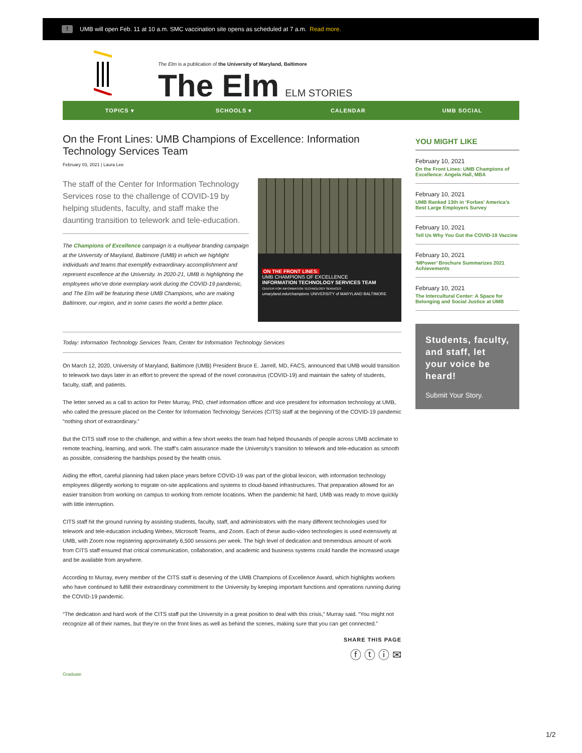! UMB will open Feb. 11 at 10 a.m. SMC vaccination site opens as scheduled at 7 a.m. Read more.
The Elm is a publication of the University of Maryland, Baltimore
The Elm ELM STORIES
TOPICS ▾ SCHOOLS ▾ CALENDAR UMB SOCIAL
On the Front Lines: UMB Champions of Excellence: Information Technology Services Team
February 03, 2021 | Laura Lee
The staff of the Center for Information Technology Services rose to the challenge of COVID-19 by helping students, faculty, and staff make the daunting transition to telework and tele-education.
The Champions of Excellence campaign is a multiyear branding campaign at the University of Maryland, Baltimore (UMB) in which we highlight individuals and teams that exemplify extraordinary accomplishment and represent excellence at the University. In 2020-21, UMB is highlighting the employees who've done exemplary work during the COVID-19 pandemic, and The Elm will be featuring these UMB Champions, who are making Baltimore, our region, and in some cases the world a better place.
ON THE FRONT LINES:
UMB CHAMPIONS OF EXCELLENCE
INFORMATION TECHNOLOGY SERVICES TEAM
CENTER FOR INFORMATION TECHNOLOGY SERVICES
umaryland.edu/champions UNIVERSITY of MARYLAND BALTIMORE
Today: Information Technology Services Team, Center for Information Technology Services
On March 12, 2020, University of Maryland, Baltimore (UMB) President Bruce E. Jarrell, MD, FACS, announced that UMB would transition to telework two days later in an effort to prevent the spread of the novel coronavirus (COVID-19) and maintain the safety of students, faculty, staff, and patients.
The letter served as a call to action for Peter Murray, PhD, chief information officer and vice president for information technology at UMB, who called the pressure placed on the Center for Information Technology Services (CITS) staff at the beginning of the COVID-19 pandemic “nothing short of extraordinary.”
But the CITS staff rose to the challenge, and within a few short weeks the team had helped thousands of people across UMB acclimate to remote teaching, learning, and work. The staff’s calm assurance made the University’s transition to telework and tele-education as smooth as possible, considering the hardships posed by the health crisis.
Aiding the effort, careful planning had taken place years before COVID-19 was part of the global lexicon, with information technology employees diligently working to migrate on-site applications and systems to cloud-based infrastructures. That preparation allowed for an easier transition from working on campus to working from remote locations. When the pandemic hit hard, UMB was ready to move quickly with little interruption.
CITS staff hit the ground running by assisting students, faculty, staff, and administrators with the many different technologies used for telework and tele-education including Webex, Microsoft Teams, and Zoom. Each of these audio-video technologies is used extensively at UMB, with Zoom now registering approximately 6,500 sessions per week. The high level of dedication and tremendous amount of work from CITS staff ensured that critical communication, collaboration, and academic and business systems could handle the increased usage and be available from anywhere.
According to Murray, every member of the CITS staff is deserving of the UMB Champions of Excellence Award, which highlights workers who have continued to fulfill their extraordinary commitment to the University by keeping important functions and operations running during the COVID-19 pandemic.
“The dedication and hard work of the CITS staff put the University in a great position to deal with this crisis,” Murray said. “You might not recognize all of their names, but they’re on the front lines as well as behind the scenes, making sure that you can get connected.”
SHARE THIS PAGE
ⓕ ⓣ ⓘ ✉
Graduate
YOU MIGHT LIKE
February 10, 2021
On the Front Lines: UMB Champions of Excellence: Angela Hall, MBA
February 10, 2021
UMB Ranked 13th in ‘Forbes’ America’s Best Large Employers Survey
February 10, 2021
Tell Us Why You Got the COVID-19 Vaccine
February 10, 2021
‘MPower’ Brochure Summarizes 2021 Achievements
February 10, 2021
The Intercultural Center: A Space for Belonging and Social Justice at UMB
Students, faculty, and staff, let your voice be heard!
Submit Your Story.
1/2